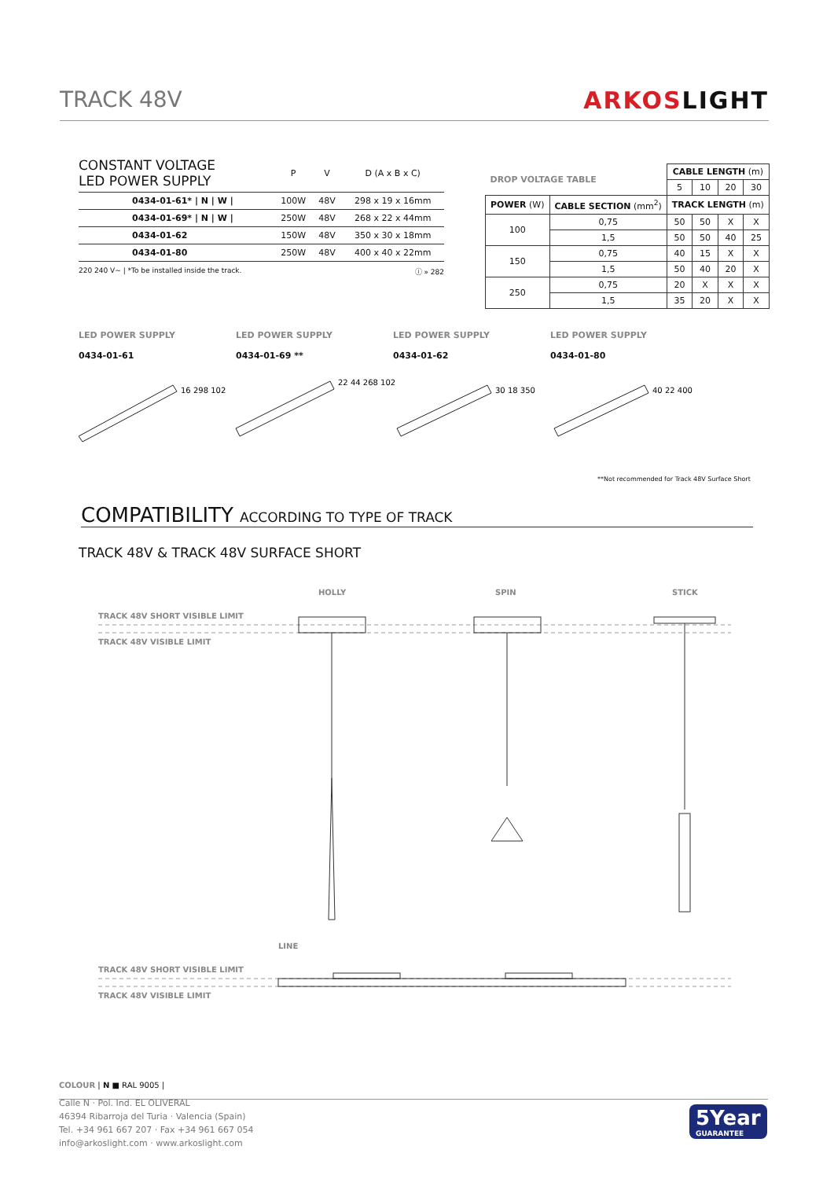TRACK 48V ARKOSLIGHT
| CONSTANT VOLTAGE LED POWER SUPPLY | P | V | D (A x B x C) |
| --- | --- | --- | --- |
| 0434-01-61* / N / W / | 100W | 48V | 298 x 19 x 16mm |
| 0434-01-69* / N / W / | 250W | 48V | 268 x 22 x 44mm |
| 0434-01-62 | 150W | 48V | 350 x 30 x 18mm |
| 0434-01-80 | 250W | 48V | 400 x 40 x 22mm |
220 240 V~ | *To be installed inside the track. ⓘ » 282
| DROP VOLTAGE TABLE | | CABLE LENGTH (m) | | | |
| | | 5 | 10 | 20 | 30 |
| POWER (W) | CABLE SECTION (mm<sup>2</sup>) | TRACK LENGTH (m) | | | |
| 100 | 0,75 | 50 | 50 | X | X |
| | 1,5 | 50 | 50 | 40 | 25 |
| 150 | 0,75 | 40 | 15 | X | X |
| | 1,5 | 50 | 40 | 20 | X |
| 250 | 0,75 | 20 | X | X | X |
| | 1,5 | 35 | 20 | X | X |
LED POWER SUPPLY
0434-01-61
LED POWER SUPPLY
0434-01-69 **
LED POWER SUPPLY
0434-01-62
LED POWER SUPPLY
0434-01-80
16 298 102
22 44 268 102
30 18 350
40 22 400
**Not recommended for Track 48V Surface Short
COMPATIBILITY ACCORDING TO TYPE OF TRACK
TRACK 48V & TRACK 48V SURFACE SHORT
HOLLY SPIN STICK
TRACK 48V SHORT VISIBLE LIMIT
TRACK 48V VISIBLE LIMIT
LINE
TRACK 48V SHORT VISIBLE LIMIT
TRACK 48V VISIBLE LIMIT
COLOUR | N ■ RAL 9005 |
Calle N · Pol. Ind. EL OLIVERAL
46394 Ribarroja del Turia · Valencia (Spain)
Tel. +34 961 667 207 · Fax +34 961 667 054
info@arkoslight.com · www.arkoslight.com
5Year
GUARANTEE